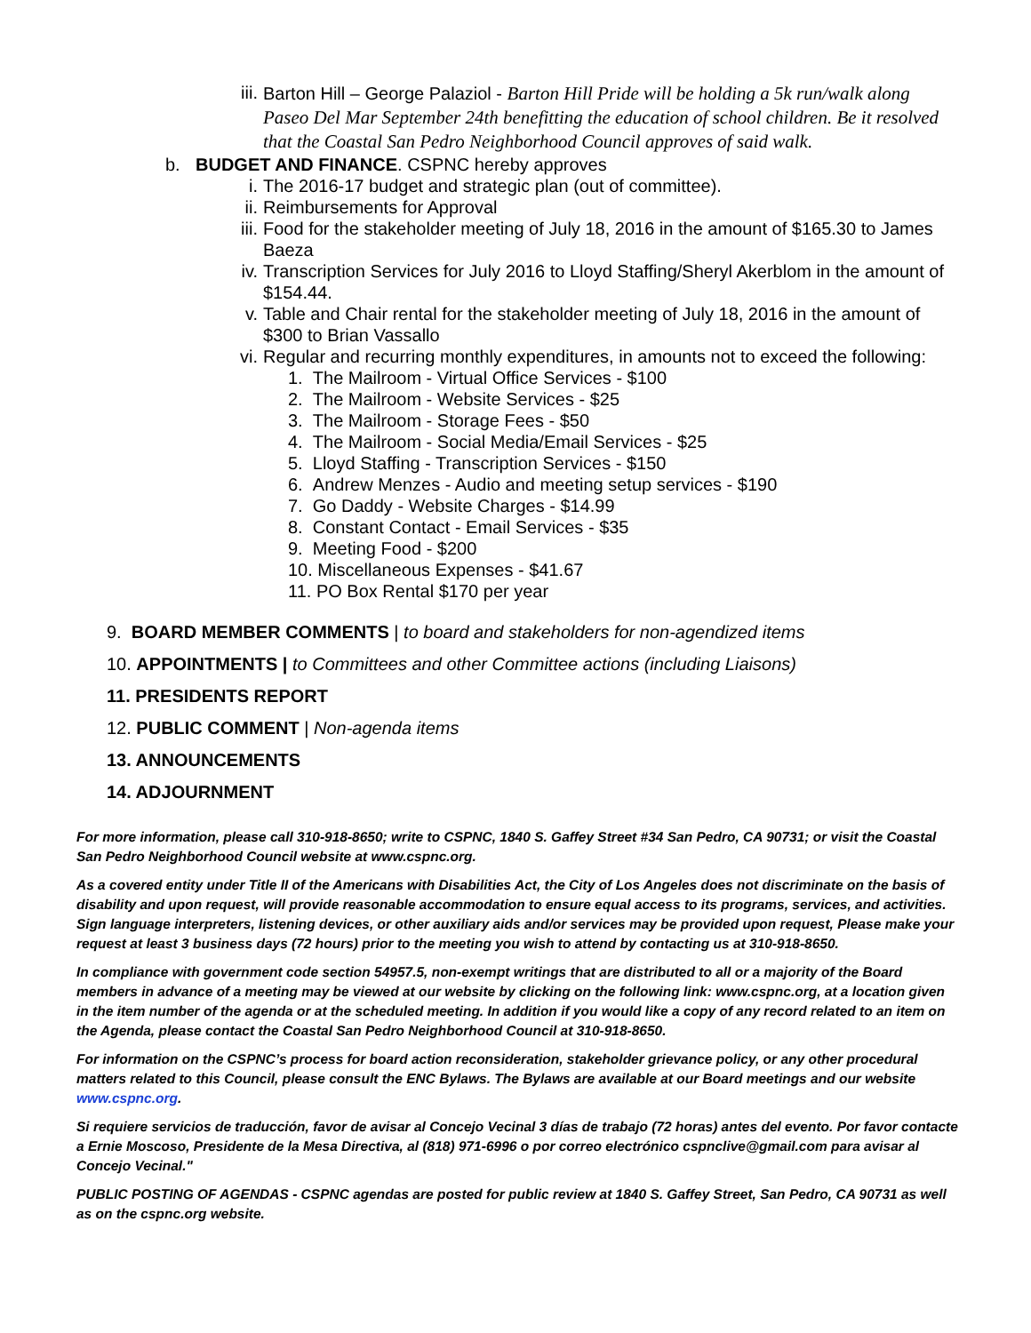iii. Barton Hill – George Palaziol - Barton Hill Pride will be holding a 5k run/walk along Paseo Del Mar September 24th benefitting the education of school children. Be it resolved that the Coastal San Pedro Neighborhood Council approves of said walk.
b. BUDGET AND FINANCE. CSPNC hereby approves
i. The 2016-17 budget and strategic plan (out of committee).
ii. Reimbursements for Approval
iii. Food for the stakeholder meeting of July 18, 2016 in the amount of $165.30 to James Baeza
iv. Transcription Services for July 2016 to Lloyd Staffing/Sheryl Akerblom in the amount of $154.44.
v. Table and Chair rental for the stakeholder meeting of July 18, 2016 in the amount of $300 to Brian Vassallo
vi. Regular and recurring monthly expenditures, in amounts not to exceed the following:
1. The Mailroom - Virtual Office Services - $100
2. The Mailroom - Website Services - $25
3. The Mailroom - Storage Fees - $50
4. The Mailroom - Social Media/Email Services - $25
5. Lloyd Staffing - Transcription Services - $150
6. Andrew Menzes - Audio and meeting setup services - $190
7. Go Daddy - Website Charges - $14.99
8. Constant Contact - Email Services - $35
9. Meeting Food - $200
10. Miscellaneous Expenses - $41.67
11. PO Box Rental $170 per year
9. BOARD MEMBER COMMENTS | to board and stakeholders for non-agendized items
10. APPOINTMENTS | to Committees and other Committee actions (including Liaisons)
11. PRESIDENTS REPORT
12. PUBLIC COMMENT | Non-agenda items
13. ANNOUNCEMENTS
14. ADJOURNMENT
For more information, please call 310-918-8650; write to CSPNC, 1840 S. Gaffey Street #34 San Pedro, CA 90731; or visit the Coastal San Pedro Neighborhood Council website at www.cspnc.org.
As a covered entity under Title II of the Americans with Disabilities Act, the City of Los Angeles does not discriminate on the basis of disability and upon request, will provide reasonable accommodation to ensure equal access to its programs, services, and activities. Sign language interpreters, listening devices, or other auxiliary aids and/or services may be provided upon request, Please make your request at least 3 business days (72 hours) prior to the meeting you wish to attend by contacting us at 310-918-8650.
In compliance with government code section 54957.5, non-exempt writings that are distributed to all or a majority of the Board members in advance of a meeting may be viewed at our website by clicking on the following link: www.cspnc.org, at a location given in the item number of the agenda or at the scheduled meeting. In addition if you would like a copy of any record related to an item on the Agenda, please contact the Coastal San Pedro Neighborhood Council at 310-918-8650.
For information on the CSPNC’s process for board action reconsideration, stakeholder grievance policy, or any other procedural matters related to this Council, please consult the ENC Bylaws. The Bylaws are available at our Board meetings and our website www.cspnc.org.
Si requiere servicios de traducción, favor de avisar al Concejo Vecinal 3 días de trabajo (72 horas) antes del evento. Por favor contacte a Ernie Moscoso, Presidente de la Mesa Directiva, al (818) 971-6996 o por correo electrónico cspnclive@gmail.com para avisar al Concejo Vecinal."
PUBLIC POSTING OF AGENDAS - CSPNC agendas are posted for public review at 1840 S. Gaffey Street, San Pedro, CA 90731 as well as on the cspnc.org website.